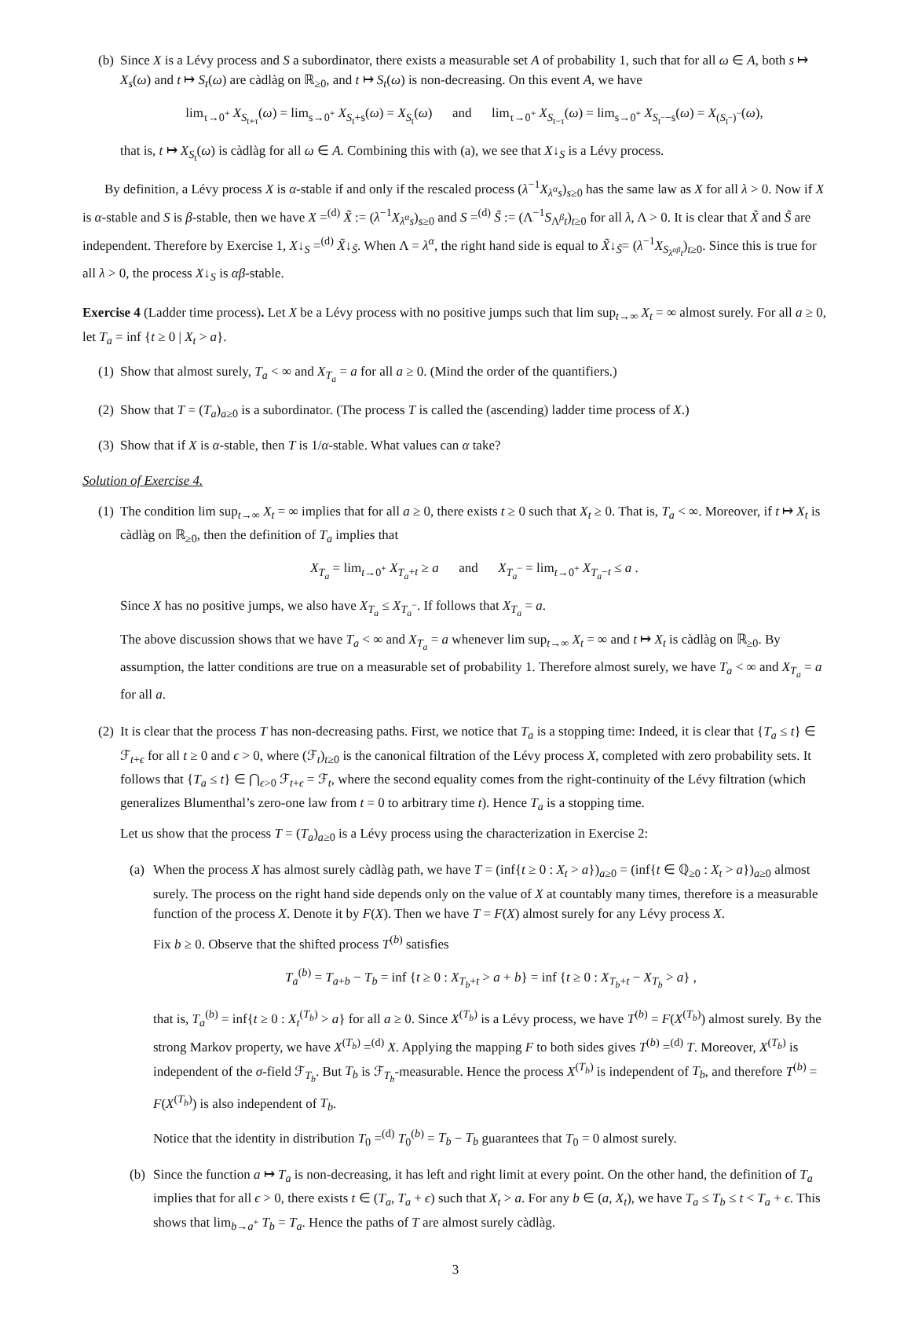(b)
Since X is a Lévy process and S a subordinator, there exists a measurable set A of probability 1, such that for all ω ∈ A, both s ↦ X<sub>s</sub>(ω) and t ↦ S<sub>t</sub>(ω) are càdlàg on ℝ<sub>≥0</sub>, and t ↦ S<sub>t</sub>(ω) is non-decreasing. On this event A, we have
lim<sub>τ→0<sup>+</sup></sub> X<sub>S<sub>t+τ</sub></sub>(ω) = lim<sub>s→0<sup>+</sup></sub> X<sub>S<sub>t</sub>+s</sub>(ω) = X<sub>S<sub>t</sub></sub>(ω) and lim<sub>τ→0<sup>+</sup></sub> X<sub>S<sub>t−τ</sub></sub>(ω) = lim<sub>s→0<sup>+</sup></sub> X<sub>S<sub>t<sup>−</sup></sub>−s</sub>(ω) = X<sub>(S<sub>t<sup>−</sup></sub>)<sup>−</sup></sub>(ω),
that is, t ↦ X<sub>S<sub>t</sub></sub>(ω) is càdlàg for all ω ∈ A. Combining this with (a), we see that X↓<sub>S</sub> is a Lévy process.
By definition, a Lévy process X is α-stable if and only if the rescaled process (λ<sup>−1</sup>X<sub>λ<sup>α</sup>s</sub>)<sub>s≥0</sub> has the same law as X for all λ > 0. Now if X is α-stable and S is β-stable, then we have X =<sup>(d)</sup> X̃ := (λ<sup>−1</sup>X<sub>λ<sup>α</sup>s</sub>)<sub>s≥0</sub> and S =<sup>(d)</sup> S̃ := (Λ<sup>−1</sup>S<sub>Λ<sup>β</sup>t</sub>)<sub>t≥0</sub> for all λ, Λ > 0. It is clear that X̃ and S̃ are independent. Therefore by Exercise 1, X↓<sub>S</sub> =<sup>(d)</sup> X̃↓<sub>S̃</sub>. When Λ = λ<sup>α</sup>, the right hand side is equal to X̃↓<sub>S̃</sub>= (λ<sup>−1</sup>X<sub>S<sub>λ<sup>αβ</sup>t</sub></sub>)<sub>t≥0</sub>. Since this is true for all λ > 0, the process X↓<sub>S</sub> is αβ-stable.
Exercise 4 (Ladder time process). Let X be a Lévy process with no positive jumps such that lim sup<sub>t→∞</sub> X<sub>t</sub> = ∞ almost surely. For all a ≥ 0, let T<sub>a</sub> = inf {t ≥ 0 | X<sub>t</sub> > a}.
(1)
Show that almost surely, T<sub>a</sub> < ∞ and X<sub>T<sub>a</sub></sub> = a for all a ≥ 0. (Mind the order of the quantifiers.)
(2)
Show that T = (T<sub>a</sub>)<sub>a≥0</sub> is a subordinator. (The process T is called the (ascending) ladder time process of X.)
(3)
Show that if X is α-stable, then T is 1/α-stable. What values can α take?
Solution of Exercise 4.
(1)
The condition lim sup<sub>t→∞</sub> X<sub>t</sub> = ∞ implies that for all a ≥ 0, there exists t ≥ 0 such that X<sub>t</sub> ≥ 0. That is, T<sub>a</sub> < ∞. Moreover, if t ↦ X<sub>t</sub> is càdlàg on ℝ<sub>≥0</sub>, then the definition of T<sub>a</sub> implies that
X<sub>T<sub>a</sub></sub> = lim<sub>t→0<sup>+</sup></sub> X<sub>T<sub>a</sub>+t</sub> ≥ a and X<sub>T<sub>a</sub><sup>−</sup></sub> = lim<sub>t→0<sup>+</sup></sub> X<sub>T<sub>a</sub>−t</sub> ≤ a .
Since X has no positive jumps, we also have X<sub>T<sub>a</sub></sub> ≤ X<sub>T<sub>a</sub><sup>−</sup></sub>. If follows that X<sub>T<sub>a</sub></sub> = a.
The above discussion shows that we have T<sub>a</sub> < ∞ and X<sub>T<sub>a</sub></sub> = a whenever lim sup<sub>t→∞</sub> X<sub>t</sub> = ∞ and t ↦ X<sub>t</sub> is càdlàg on ℝ<sub>≥0</sub>. By assumption, the latter conditions are true on a measurable set of probability 1. Therefore almost surely, we have T<sub>a</sub> < ∞ and X<sub>T<sub>a</sub></sub> = a for all a.
(2)
It is clear that the process T has non-decreasing paths. First, we notice that T<sub>a</sub> is a stopping time: Indeed, it is clear that {T<sub>a</sub> ≤ t} ∈ ℱ<sub>t+ϵ</sub> for all t ≥ 0 and ϵ > 0, where (ℱ<sub>t</sub>)<sub>t≥0</sub> is the canonical filtration of the Lévy process X, completed with zero probability sets. It follows that {T<sub>a</sub> ≤ t} ∈ ⋂<sub>ϵ>0</sub> ℱ<sub>t+ϵ</sub> = ℱ<sub>t</sub>, where the second equality comes from the right-continuity of the Lévy filtration (which generalizes Blumenthal’s zero-one law from t = 0 to arbitrary time t). Hence T<sub>a</sub> is a stopping time.
Let us show that the process T = (T<sub>a</sub>)<sub>a≥0</sub> is a Lévy process using the characterization in Exercise 2:
(a)
When the process X has almost surely càdlàg path, we have T = (inf{t ≥ 0 : X<sub>t</sub> > a})<sub>a≥0</sub> = (inf{t ∈ ℚ<sub>≥0</sub> : X<sub>t</sub> > a})<sub>a≥0</sub> almost surely. The process on the right hand side depends only on the value of X at countably many times, therefore is a measurable function of the process X. Denote it by F(X). Then we have T = F(X) almost surely for any Lévy process X.
Fix b ≥ 0. Observe that the shifted process T<sup>(b)</sup> satisfies
T<sub>a</sub><sup>(b)</sup> = T<sub>a+b</sub> − T<sub>b</sub> = inf {t ≥ 0 : X<sub>T<sub>b</sub>+t</sub> > a + b} = inf {t ≥ 0 : X<sub>T<sub>b</sub>+t</sub> − X<sub>T<sub>b</sub></sub> > a} ,
that is, T<sub>a</sub><sup>(b)</sup> = inf{t ≥ 0 : X<sub>t</sub><sup>(T<sub>b</sub>)</sup> > a} for all a ≥ 0. Since X<sup>(T<sub>b</sub>)</sup> is a Lévy process, we have T<sup>(b)</sup> = F(X<sup>(T<sub>b</sub>)</sup>) almost surely. By the strong Markov property, we have X<sup>(T<sub>b</sub>)</sup> =<sup>(d)</sup> X. Applying the mapping F to both sides gives T<sup>(b)</sup> =<sup>(d)</sup> T. Moreover, X<sup>(T<sub>b</sub>)</sup> is independent of the σ-field ℱ<sub>T<sub>b</sub></sub>. But T<sub>b</sub> is ℱ<sub>T<sub>b</sub></sub>-measurable. Hence the process X<sup>(T<sub>b</sub>)</sup> is independent of T<sub>b</sub>, and therefore T<sup>(b)</sup> = F(X<sup>(T<sub>b</sub>)</sup>) is also independent of T<sub>b</sub>.
Notice that the identity in distribution T<sub>0</sub> =<sup>(d)</sup> T<sub>0</sub><sup>(b)</sup> = T<sub>b</sub> − T<sub>b</sub> guarantees that T<sub>0</sub> = 0 almost surely.
(b)
Since the function a ↦ T<sub>a</sub> is non-decreasing, it has left and right limit at every point. On the other hand, the definition of T<sub>a</sub> implies that for all ϵ > 0, there exists t ∈ (T<sub>a</sub>, T<sub>a</sub> + ϵ) such that X<sub>t</sub> > a. For any b ∈ (a, X<sub>t</sub>), we have T<sub>a</sub> ≤ T<sub>b</sub> ≤ t < T<sub>a</sub> + ϵ. This shows that lim<sub>b→a<sup>+</sup></sub> T<sub>b</sub> = T<sub>a</sub>. Hence the paths of T are almost surely càdlàg.
3